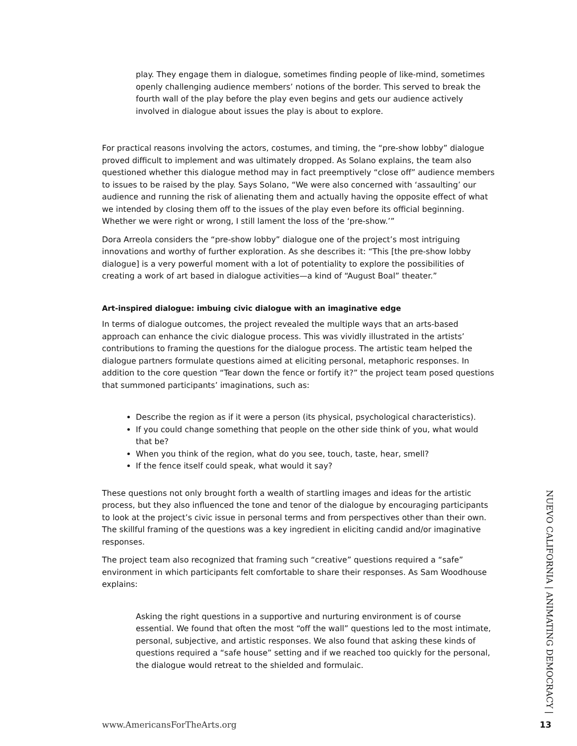play. They engage them in dialogue, sometimes finding people of like-mind, sometimes openly challenging audience members’ notions of the border. This served to break the fourth wall of the play before the play even begins and gets our audience actively involved in dialogue about issues the play is about to explore.
For practical reasons involving the actors, costumes, and timing, the “pre-show lobby” dialogue proved difficult to implement and was ultimately dropped. As Solano explains, the team also questioned whether this dialogue method may in fact preemptively “close off” audience members to issues to be raised by the play. Says Solano, “We were also concerned with ‘assaulting’ our audience and running the risk of alienating them and actually having the opposite effect of what we intended by closing them off to the issues of the play even before its official beginning. Whether we were right or wrong, I still lament the loss of the ‘pre-show.’”
Dora Arreola considers the “pre-show lobby” dialogue one of the project’s most intriguing innovations and worthy of further exploration. As she describes it: “This [the pre-show lobby dialogue] is a very powerful moment with a lot of potentiality to explore the possibilities of creating a work of art based in dialogue activities—a kind of “August Boal” theater.”
Art-inspired dialogue: imbuing civic dialogue with an imaginative edge
In terms of dialogue outcomes, the project revealed the multiple ways that an arts-based approach can enhance the civic dialogue process. This was vividly illustrated in the artists’ contributions to framing the questions for the dialogue process. The artistic team helped the dialogue partners formulate questions aimed at eliciting personal, metaphoric responses. In addition to the core question “Tear down the fence or fortify it?” the project team posed questions that summoned participants’ imaginations, such as:
Describe the region as if it were a person (its physical, psychological characteristics).
If you could change something that people on the other side think of you, what would that be?
When you think of the region, what do you see, touch, taste, hear, smell?
If the fence itself could speak, what would it say?
These questions not only brought forth a wealth of startling images and ideas for the artistic process, but they also influenced the tone and tenor of the dialogue by encouraging participants to look at the project’s civic issue in personal terms and from perspectives other than their own. The skillful framing of the questions was a key ingredient in eliciting candid and/or imaginative responses.
The project team also recognized that framing such “creative” questions required a “safe” environment in which participants felt comfortable to share their responses. As Sam Woodhouse explains:
Asking the right questions in a supportive and nurturing environment is of course essential. We found that often the most “off the wall” questions led to the most intimate, personal, subjective, and artistic responses. We also found that asking these kinds of questions required a “safe house” setting and if we reached too quickly for the personal, the dialogue would retreat to the shielded and formulaic.
NUEVO CALIFORNIA | ANIMATING DEMOCRACY |
www.AmericansForTheArts.org 13